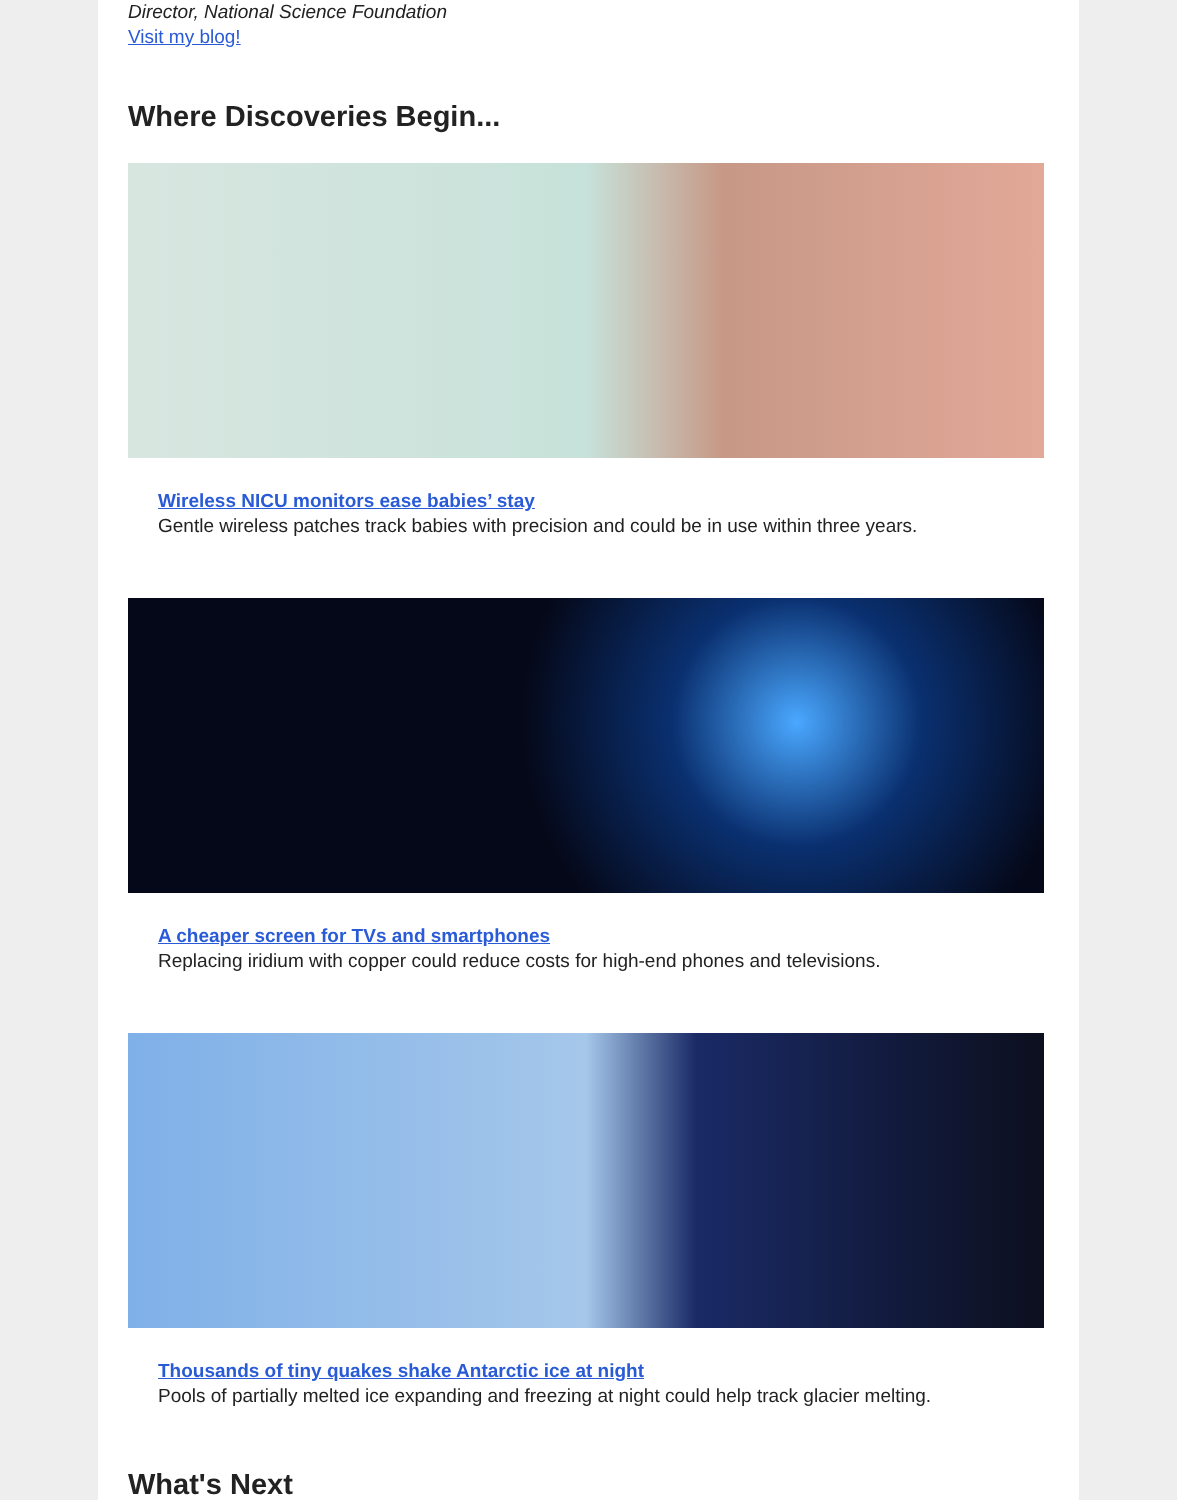Director, National Science Foundation
Visit my blog!
Where Discoveries Begin...
Wireless NICU monitors ease babies’ stay
Gentle wireless patches track babies with precision and could be in use within three years.
A cheaper screen for TVs and smartphones
Replacing iridium with copper could reduce costs for high-end phones and televisions.
Thousands of tiny quakes shake Antarctic ice at night
Pools of partially melted ice expanding and freezing at night could help track glacier melting.
What's Next